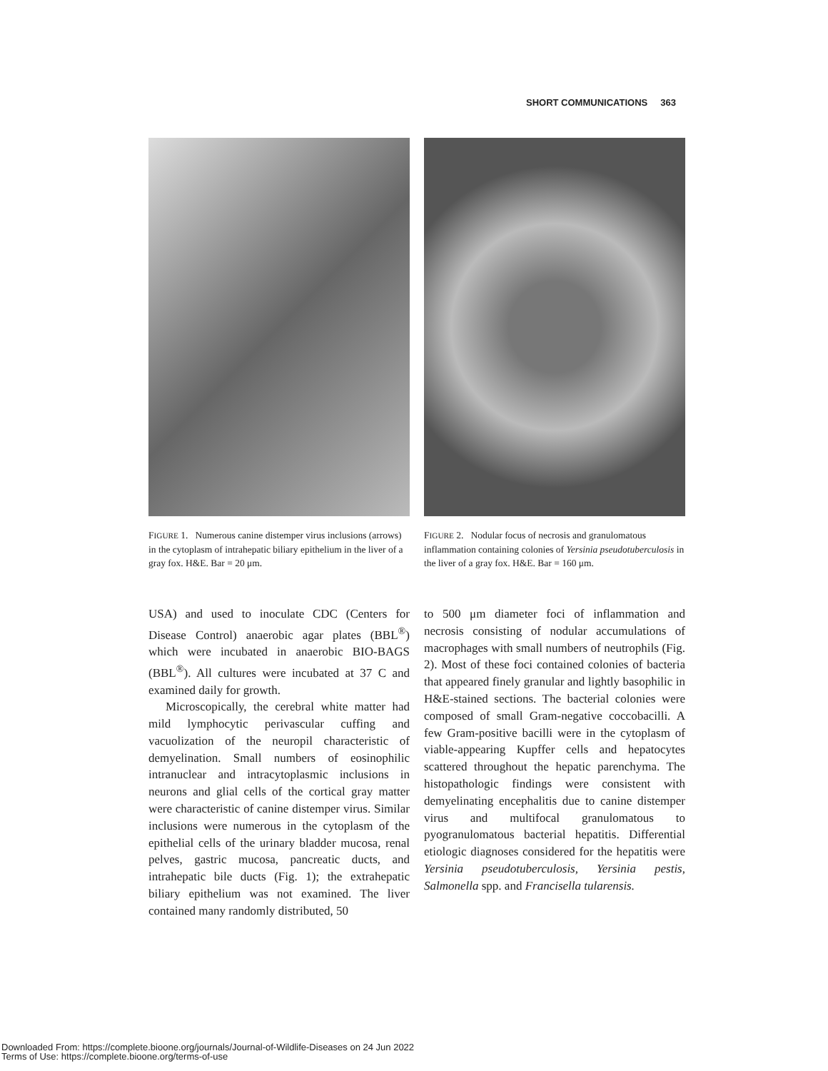SHORT COMMUNICATIONS 363
FIGURE 1. Numerous canine distemper virus inclusions (arrows) in the cytoplasm of intrahepatic biliary epithelium in the liver of a gray fox. H&E. Bar = 20 μm.
FIGURE 2. Nodular focus of necrosis and granulomatous inflammation containing colonies of Yersinia pseudotuberculosis in the liver of a gray fox. H&E. Bar = 160 μm.
USA) and used to inoculate CDC (Centers for Disease Control) anaerobic agar plates (BBL<sup>®</sup>) which were incubated in anaerobic BIO-BAGS (BBL<sup>®</sup>). All cultures were incubated at 37 C and examined daily for growth.
Microscopically, the cerebral white matter had mild lymphocytic perivascular cuffing and vacuolization of the neuropil characteristic of demyelination. Small numbers of eosinophilic intranuclear and intracytoplasmic inclusions in neurons and glial cells of the cortical gray matter were characteristic of canine distemper virus. Similar inclusions were numerous in the cytoplasm of the epithelial cells of the urinary bladder mucosa, renal pelves, gastric mucosa, pancreatic ducts, and intrahepatic bile ducts (Fig. 1); the extrahepatic biliary epithelium was not examined. The liver contained many randomly distributed, 50
to 500 μm diameter foci of inflammation and necrosis consisting of nodular accumulations of macrophages with small numbers of neutrophils (Fig. 2). Most of these foci contained colonies of bacteria that appeared finely granular and lightly basophilic in H&E-stained sections. The bacterial colonies were composed of small Gram-negative coccobacilli. A few Gram-positive bacilli were in the cytoplasm of viable-appearing Kupffer cells and hepatocytes scattered throughout the hepatic parenchyma. The histopathologic findings were consistent with demyelinating encephalitis due to canine distemper virus and multifocal granulomatous to pyogranulomatous bacterial hepatitis. Differential etiologic diagnoses considered for the hepatitis were Yersinia pseudotuberculosis, Yersinia pestis, Salmonella spp. and Francisella tularensis.
Downloaded From: https://complete.bioone.org/journals/Journal-of-Wildlife-Diseases on 24 Jun 2022
Terms of Use: https://complete.bioone.org/terms-of-use